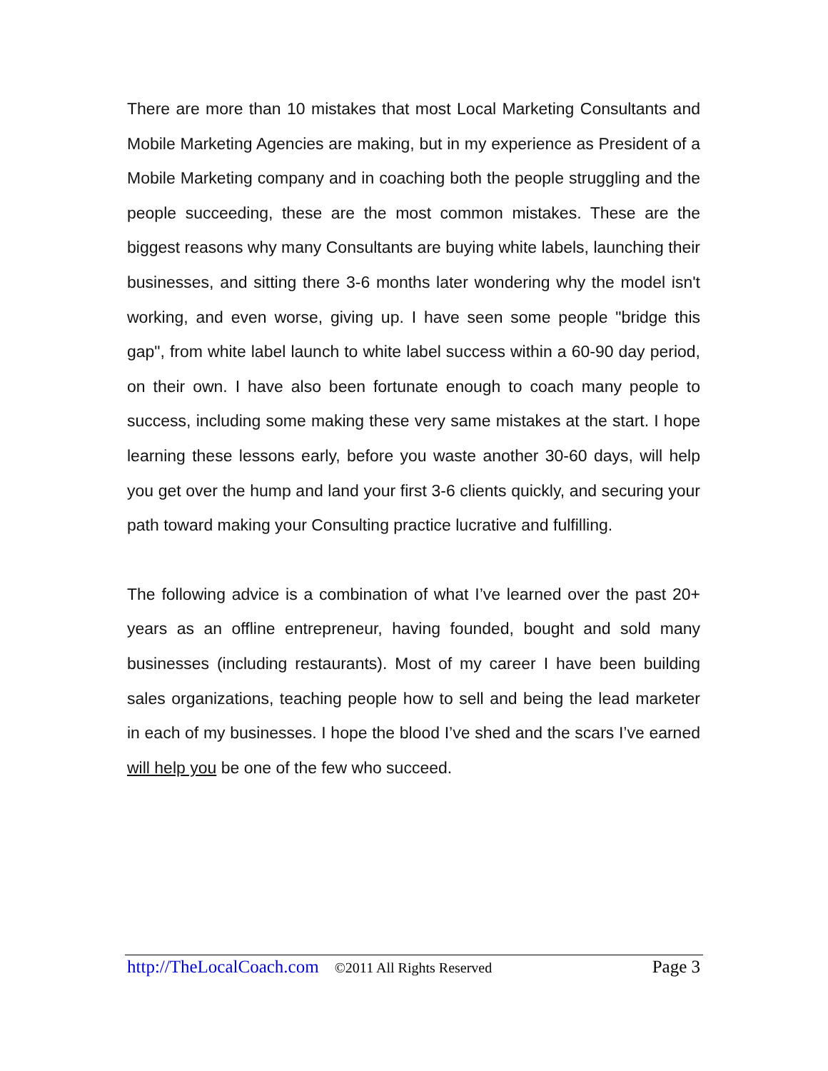There are more than 10 mistakes that most Local Marketing Consultants and Mobile Marketing Agencies are making, but in my experience as President of a Mobile Marketing company and in coaching both the people struggling and the people succeeding, these are the most common mistakes. These are the biggest reasons why many Consultants are buying white labels, launching their businesses, and sitting there 3-6 months later wondering why the model isn't working, and even worse, giving up. I have seen some people "bridge this gap", from white label launch to white label success within a 60-90 day period, on their own. I have also been fortunate enough to coach many people to success, including some making these very same mistakes at the start. I hope learning these lessons early, before you waste another 30-60 days, will help you get over the hump and land your first 3-6 clients quickly, and securing your path toward making your Consulting practice lucrative and fulfilling.
The following advice is a combination of what I’ve learned over the past 20+ years as an offline entrepreneur, having founded, bought and sold many businesses (including restaurants). Most of my career I have been building sales organizations, teaching people how to sell and being the lead marketer in each of my businesses. I hope the blood I’ve shed and the scars I’ve earned will help you be one of the few who succeed.
http://TheLocalCoach.com ©2011 All Rights Reserved Page 3